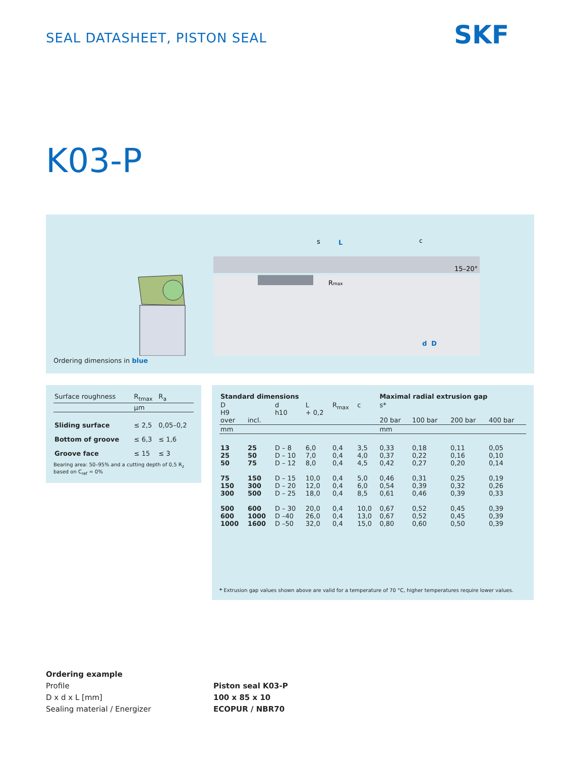SEAL DATASHEET, PISTON SEAL SKF
K03-P
s
L
c
15–20°
Rmax
d
D
Ordering dimensions in blue
| Surface roughness | R<sub>tmax</sub> | R<sub>a</sub> |
| | µm | |
| Sliding surface | ≤ 2,5 | 0,05–0,2 |
| Bottom of groove | ≤ 6,3 | ≤ 1,6 |
| Groove face | ≤ 15 | ≤ 3 |
Bearing area: 50–95% and a cutting depth of 0,5 R<sub>z</sub> based on C<sub>ref</sub> = 0%
| Standard dimensions | | | | | | Maximal radial extrusion gap | | | |
| --- | --- | --- | --- | --- | --- | --- | --- | --- | --- |
| D H9 over | incl. | d h10 | L + 0,2 | R<sub>max</sub> | c | s* 20 bar | 100 bar | 200 bar | 400 bar |
| mm | | | | | | mm | | | |
| 13 25 50 | 25 50 75 | D – 8 D – 10 D – 12 | 6,0 7,0 8,0 | 0,4 0,4 0,4 | 3,5 4,0 4,5 | 0,33 0,37 0,42 | 0,18 0,22 0,27 | 0,11 0,16 0,20 | 0,05 0,10 0,14 |
| 75 150 300 | 150 300 500 | D – 15 D – 20 D – 25 | 10,0 12,0 18,0 | 0,4 0,4 0,4 | 5,0 6,0 8,5 | 0,46 0,54 0,61 | 0,31 0,39 0,46 | 0,25 0,32 0,39 | 0,19 0,26 0,33 |
| 500 600 1000 | 600 1000 1600 | D – 30 D –40 D –50 | 20,0 26,0 32,0 | 0,4 0,4 0,4 | 10,0 13,0 15,0 | 0,67 0,67 0,80 | 0,52 0,52 0,60 | 0,45 0,45 0,50 | 0,39 0,39 0,39 |
* Extrusion gap values shown above are valid for a temperature of 70 °C, higher temperatures require lower values.
Ordering example
Profile
D x d x L [mm]
Sealing material / Energizer
Piston seal K03-P
100 x 85 x 10
ECOPUR / NBR70